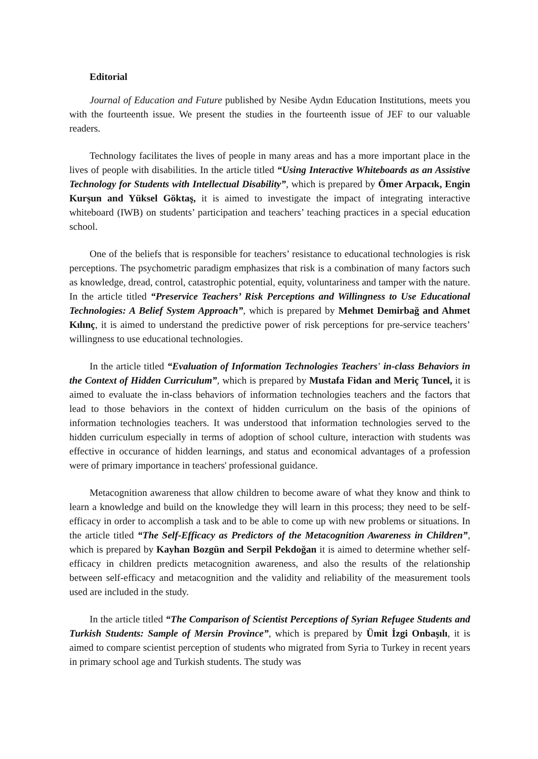Editorial
Journal of Education and Future published by Nesibe Aydın Education Institutions, meets you with the fourteenth issue. We present the studies in the fourteenth issue of JEF to our valuable readers.
Technology facilitates the lives of people in many areas and has a more important place in the lives of people with disabilities. In the article titled “Using Interactive Whiteboards as an Assistive Technology for Students with Intellectual Disability”, which is prepared by Ömer Arpacık, Engin Kurşun and Yüksel Göktaş, it is aimed to investigate the impact of integrating interactive whiteboard (IWB) on students’ participation and teachers’ teaching practices in a special education school.
One of the beliefs that is responsible for teachers’ resistance to educational technologies is risk perceptions. The psychometric paradigm emphasizes that risk is a combination of many factors such as knowledge, dread, control, catastrophic potential, equity, voluntariness and tamper with the nature. In the article titled “Preservice Teachers’ Risk Perceptions and Willingness to Use Educational Technologies: A Belief System Approach”, which is prepared by Mehmet Demirbağ and Ahmet Kılınç, it is aimed to understand the predictive power of risk perceptions for pre-service teachers’ willingness to use educational technologies.
In the article titled “Evaluation of Information Technologies Teachers' in-class Behaviors in the Context of Hidden Curriculum”, which is prepared by Mustafa Fidan and Meriç Tuncel, it is aimed to evaluate the in-class behaviors of information technologies teachers and the factors that lead to those behaviors in the context of hidden curriculum on the basis of the opinions of information technologies teachers. It was understood that information technologies served to the hidden curriculum especially in terms of adoption of school culture, interaction with students was effective in occurance of hidden learnings, and status and economical advantages of a profession were of primary importance in teachers' professional guidance.
Metacognition awareness that allow children to become aware of what they know and think to learn a knowledge and build on the knowledge they will learn in this process; they need to be self-efficacy in order to accomplish a task and to be able to come up with new problems or situations. In the article titled “The Self-Efficacy as Predictors of the Metacognition Awareness in Children”, which is prepared by Kayhan Bozgün and Serpil Pekdoğan it is aimed to determine whether self-efficacy in children predicts metacognition awareness, and also the results of the relationship between self-efficacy and metacognition and the validity and reliability of the measurement tools used are included in the study.
In the article titled “The Comparison of Scientist Perceptions of Syrian Refugee Students and Turkish Students: Sample of Mersin Province”, which is prepared by Ümit İzgi Onbaşılı, it is aimed to compare scientist perception of students who migrated from Syria to Turkey in recent years in primary school age and Turkish students. The study was